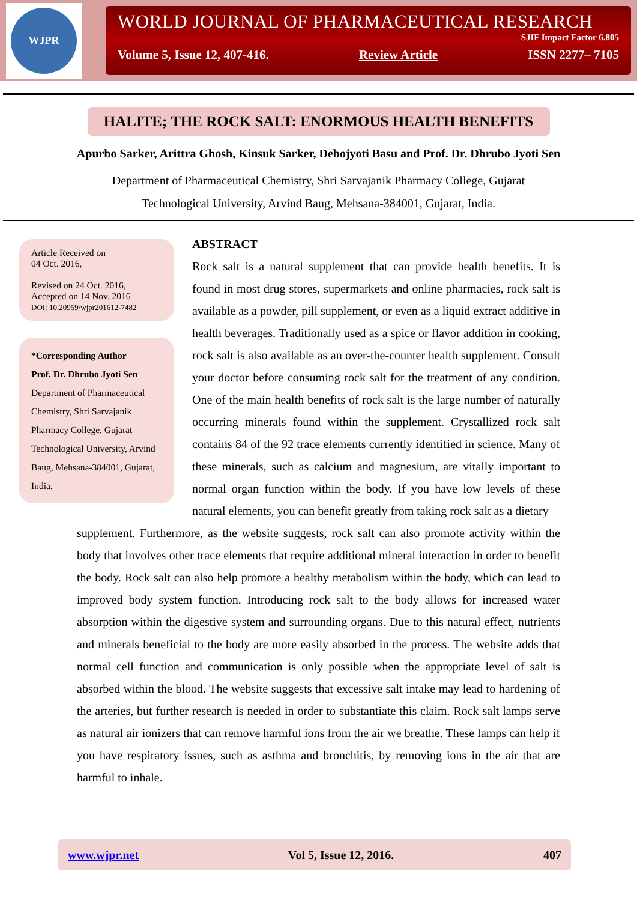WJPR
WORLD JOURNAL OF PHARMACEUTICAL RESEARCH
SJIF Impact Factor 6.805
Volume 5, Issue 12, 407-416. Review Article ISSN 2277– 7105
HALITE; THE ROCK SALT: ENORMOUS HEALTH BENEFITS
Apurbo Sarker, Arittra Ghosh, Kinsuk Sarker, Debojyoti Basu and Prof. Dr. Dhrubo Jyoti Sen
Department of Pharmaceutical Chemistry, Shri Sarvajanik Pharmacy College, Gujarat
Technological University, Arvind Baug, Mehsana-384001, Gujarat, India.
Article Received on
04 Oct. 2016,
Revised on 24 Oct. 2016,
Accepted on 14 Nov. 2016
DOI: 10.20959/wjpr201612-7482
*Corresponding Author
Prof. Dr. Dhrubo Jyoti Sen
Department of Pharmaceutical Chemistry, Shri Sarvajanik Pharmacy College, Gujarat Technological University, Arvind Baug, Mehsana-384001, Gujarat, India.
ABSTRACT
Rock salt is a natural supplement that can provide health benefits. It is found in most drug stores, supermarkets and online pharmacies, rock salt is available as a powder, pill supplement, or even as a liquid extract additive in health beverages. Traditionally used as a spice or flavor addition in cooking, rock salt is also available as an over-the-counter health supplement. Consult your doctor before consuming rock salt for the treatment of any condition. One of the main health benefits of rock salt is the large number of naturally occurring minerals found within the supplement. Crystallized rock salt contains 84 of the 92 trace elements currently identified in science. Many of these minerals, such as calcium and magnesium, are vitally important to normal organ function within the body. If you have low levels of these natural elements, you can benefit greatly from taking rock salt as a dietary
supplement. Furthermore, as the website suggests, rock salt can also promote activity within the body that involves other trace elements that require additional mineral interaction in order to benefit the body. Rock salt can also help promote a healthy metabolism within the body, which can lead to improved body system function. Introducing rock salt to the body allows for increased water absorption within the digestive system and surrounding organs. Due to this natural effect, nutrients and minerals beneficial to the body are more easily absorbed in the process. The website adds that normal cell function and communication is only possible when the appropriate level of salt is absorbed within the blood. The website suggests that excessive salt intake may lead to hardening of the arteries, but further research is needed in order to substantiate this claim. Rock salt lamps serve as natural air ionizers that can remove harmful ions from the air we breathe. These lamps can help if you have respiratory issues, such as asthma and bronchitis, by removing ions in the air that are harmful to inhale.
www.wjpr.net Vol 5, Issue 12, 2016. 407